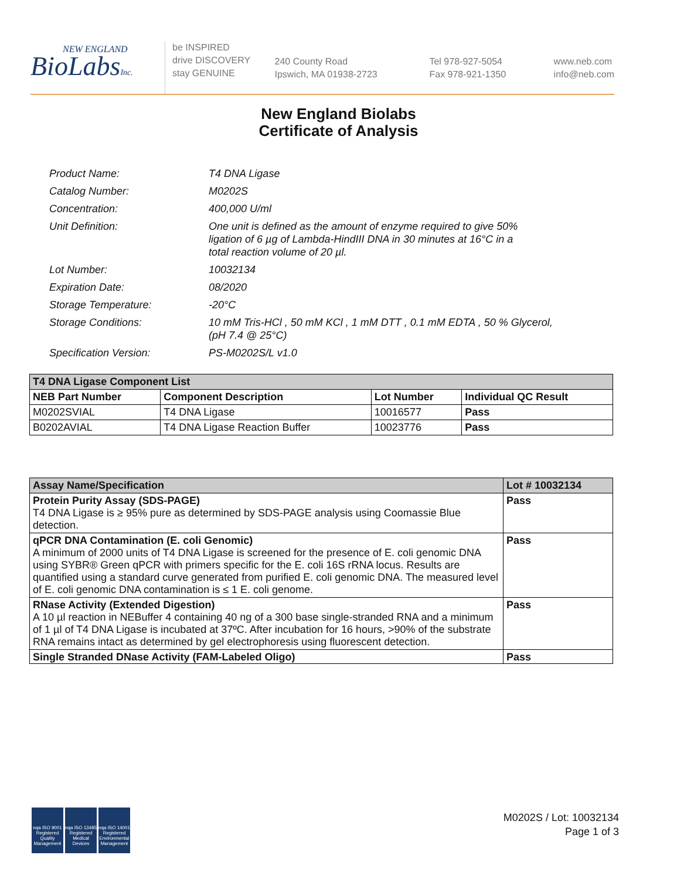NEW ENGLAND
BioLabsInc.
be INSPIRED
drive DISCOVERY
stay GENUINE
240 County Road
Ipswich, MA 01938-2723
Tel 978-927-5054
Fax 978-921-1350
www.neb.com
info@neb.com
New England Biolabs
Certificate of Analysis
| Product Name: | T4 DNA Ligase |
| Catalog Number: | M0202S |
| Concentration: | 400,000 U/ml |
| Unit Definition: | One unit is defined as the amount of enzyme required to give 50% ligation of 6 µg of Lambda-HindIII DNA in 30 minutes at 16°C in a total reaction volume of 20 µl. |
| Lot Number: | 10032134 |
| Expiration Date: | 08/2020 |
| Storage Temperature: | -20°C |
| Storage Conditions: | 10 mM Tris-HCl , 50 mM KCl , 1 mM DTT , 0.1 mM EDTA , 50 % Glycerol, (pH 7.4 @ 25°C) |
| Specification Version: | PS-M0202S/L v1.0 |
| T4 DNA Ligase Component List | | | |
| --- | --- | --- | --- |
| NEB Part Number | Component Description | Lot Number | Individual QC Result |
| M0202SVIAL | T4 DNA Ligase | 10016577 | Pass |
| B0202AVIAL | T4 DNA Ligase Reaction Buffer | 10023776 | Pass |
| Assay Name/Specification | Lot # 10032134 |
| --- | --- |
| Protein Purity Assay (SDS-PAGE) T4 DNA Ligase is ≥ 95% pure as determined by SDS-PAGE analysis using Coomassie Blue detection. | Pass |
| qPCR DNA Contamination (E. coli Genomic) A minimum of 2000 units of T4 DNA Ligase is screened for the presence of E. coli genomic DNA using SYBR® Green qPCR with primers specific for the E. coli 16S rRNA locus. Results are quantified using a standard curve generated from purified E. coli genomic DNA. The measured level of E. coli genomic DNA contamination is ≤ 1 E. coli genome. | Pass |
| RNase Activity (Extended Digestion) A 10 µl reaction in NEBuffer 4 containing 40 ng of a 300 base single-stranded RNA and a minimum of 1 µl of T4 DNA Ligase is incubated at 37ºC. After incubation for 16 hours, >90% of the substrate RNA remains intact as determined by gel electrophoresis using fluorescent detection. | Pass |
| Single Stranded DNase Activity (FAM-Labeled Oligo) | Pass |
nqa ISO 9001 Registered Quality Management
nqa ISO 13485 Registered Medical Devices
nqa ISO 14001 Registered Environmental Management
M0202S / Lot: 10032134
Page 1 of 3